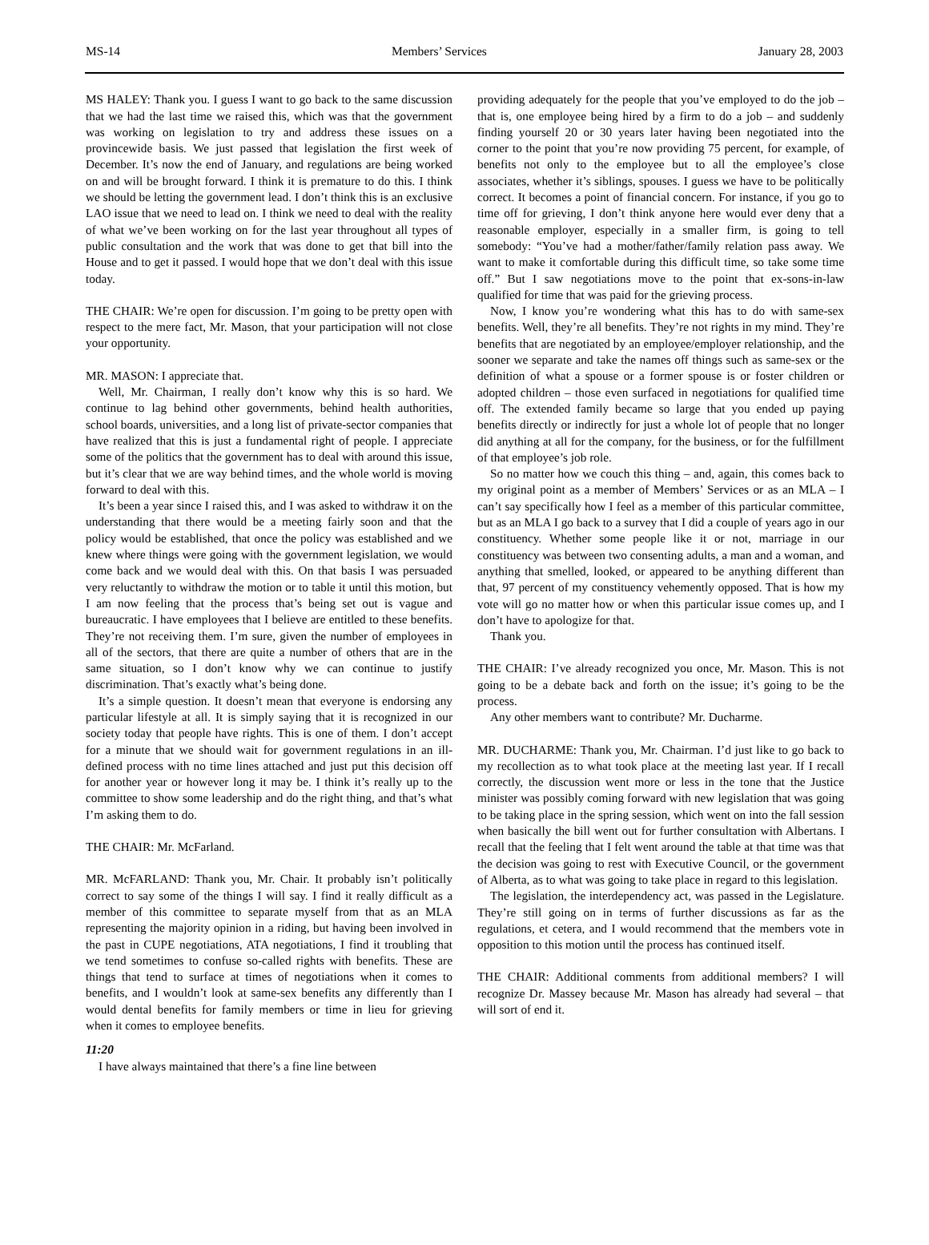MS-14 Members’ Services January 28, 2003
MS HALEY: Thank you. I guess I want to go back to the same discussion that we had the last time we raised this, which was that the government was working on legislation to try and address these issues on a provincewide basis. We just passed that legislation the first week of December. It’s now the end of January, and regulations are being worked on and will be brought forward. I think it is premature to do this. I think we should be letting the government lead. I don’t think this is an exclusive LAO issue that we need to lead on. I think we need to deal with the reality of what we’ve been working on for the last year throughout all types of public consultation and the work that was done to get that bill into the House and to get it passed. I would hope that we don’t deal with this issue today.
THE CHAIR: We’re open for discussion. I’m going to be pretty open with respect to the mere fact, Mr. Mason, that your participation will not close your opportunity.
MR. MASON: I appreciate that.
Well, Mr. Chairman, I really don’t know why this is so hard. We continue to lag behind other governments, behind health authorities, school boards, universities, and a long list of private-sector companies that have realized that this is just a fundamental right of people. I appreciate some of the politics that the government has to deal with around this issue, but it’s clear that we are way behind times, and the whole world is moving forward to deal with this.
It’s been a year since I raised this, and I was asked to withdraw it on the understanding that there would be a meeting fairly soon and that the policy would be established, that once the policy was established and we knew where things were going with the government legislation, we would come back and we would deal with this. On that basis I was persuaded very reluctantly to withdraw the motion or to table it until this motion, but I am now feeling that the process that’s being set out is vague and bureaucratic. I have employees that I believe are entitled to these benefits. They’re not receiving them. I’m sure, given the number of employees in all of the sectors, that there are quite a number of others that are in the same situation, so I don’t know why we can continue to justify discrimination. That’s exactly what’s being done.
It’s a simple question. It doesn’t mean that everyone is endorsing any particular lifestyle at all. It is simply saying that it is recognized in our society today that people have rights. This is one of them. I don’t accept for a minute that we should wait for government regulations in an ill-defined process with no time lines attached and just put this decision off for another year or however long it may be. I think it’s really up to the committee to show some leadership and do the right thing, and that’s what I’m asking them to do.
THE CHAIR: Mr. McFarland.
MR. McFARLAND: Thank you, Mr. Chair. It probably isn’t politically correct to say some of the things I will say. I find it really difficult as a member of this committee to separate myself from that as an MLA representing the majority opinion in a riding, but having been involved in the past in CUPE negotiations, ATA negotiations, I find it troubling that we tend sometimes to confuse so-called rights with benefits. These are things that tend to surface at times of negotiations when it comes to benefits, and I wouldn’t look at same-sex benefits any differently than I would dental benefits for family members or time in lieu for grieving when it comes to employee benefits.
11:20
I have always maintained that there’s a fine line between
providing adequately for the people that you’ve employed to do the job – that is, one employee being hired by a firm to do a job – and suddenly finding yourself 20 or 30 years later having been negotiated into the corner to the point that you’re now providing 75 percent, for example, of benefits not only to the employee but to all the employee’s close associates, whether it’s siblings, spouses. I guess we have to be politically correct. It becomes a point of financial concern. For instance, if you go to time off for grieving, I don’t think anyone here would ever deny that a reasonable employer, especially in a smaller firm, is going to tell somebody: “You’ve had a mother/father/family relation pass away. We want to make it comfortable during this difficult time, so take some time off.” But I saw negotiations move to the point that ex-sons-in-law qualified for time that was paid for the grieving process.
Now, I know you’re wondering what this has to do with same-sex benefits. Well, they’re all benefits. They’re not rights in my mind. They’re benefits that are negotiated by an employee/employer relationship, and the sooner we separate and take the names off things such as same-sex or the definition of what a spouse or a former spouse is or foster children or adopted children – those even surfaced in negotiations for qualified time off. The extended family became so large that you ended up paying benefits directly or indirectly for just a whole lot of people that no longer did anything at all for the company, for the business, or for the fulfillment of that employee’s job role.
So no matter how we couch this thing – and, again, this comes back to my original point as a member of Members’ Services or as an MLA – I can’t say specifically how I feel as a member of this particular committee, but as an MLA I go back to a survey that I did a couple of years ago in our constituency. Whether some people like it or not, marriage in our constituency was between two consenting adults, a man and a woman, and anything that smelled, looked, or appeared to be anything different than that, 97 percent of my constituency vehemently opposed. That is how my vote will go no matter how or when this particular issue comes up, and I don’t have to apologize for that.
Thank you.
THE CHAIR: I’ve already recognized you once, Mr. Mason. This is not going to be a debate back and forth on the issue; it’s going to be the process.
Any other members want to contribute? Mr. Ducharme.
MR. DUCHARME: Thank you, Mr. Chairman. I’d just like to go back to my recollection as to what took place at the meeting last year. If I recall correctly, the discussion went more or less in the tone that the Justice minister was possibly coming forward with new legislation that was going to be taking place in the spring session, which went on into the fall session when basically the bill went out for further consultation with Albertans. I recall that the feeling that I felt went around the table at that time was that the decision was going to rest with Executive Council, or the government of Alberta, as to what was going to take place in regard to this legislation.
The legislation, the interdependency act, was passed in the Legislature. They’re still going on in terms of further discussions as far as the regulations, et cetera, and I would recommend that the members vote in opposition to this motion until the process has continued itself.
THE CHAIR: Additional comments from additional members? I will recognize Dr. Massey because Mr. Mason has already had several – that will sort of end it.